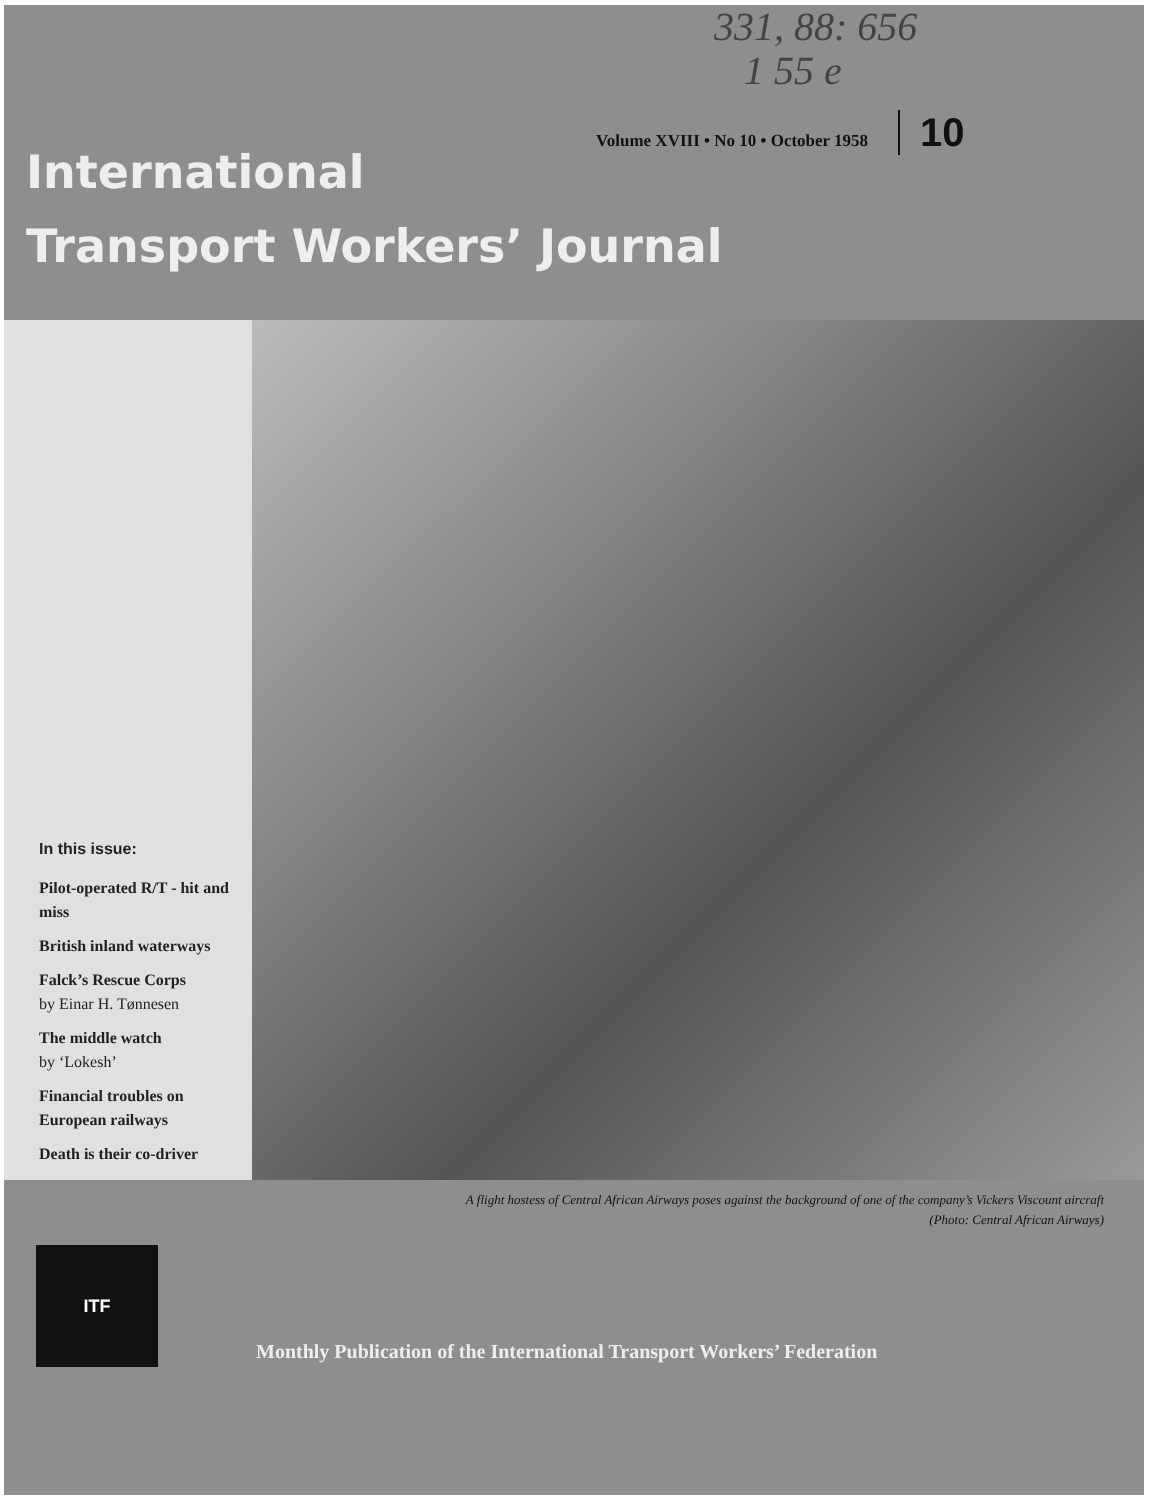331, 88: 656
1 55 e
Volume XVIII • No 10 • October 1958
10
International
Transport Workers’ Journal
In this issue:
Pilot-operated R/T - hit and miss
British inland waterways
Falck’s Rescue Corps
by Einar H. Tønnesen
The middle watch
by ‘Lokesh’
Financial troubles on European railways
Death is their co-driver
A flight hostess of Central African Airways poses against the background of one of the company’s Vickers Viscount aircraft
(Photo: Central African Airways)
ITF
Monthly Publication of the International Transport Workers’ Federation